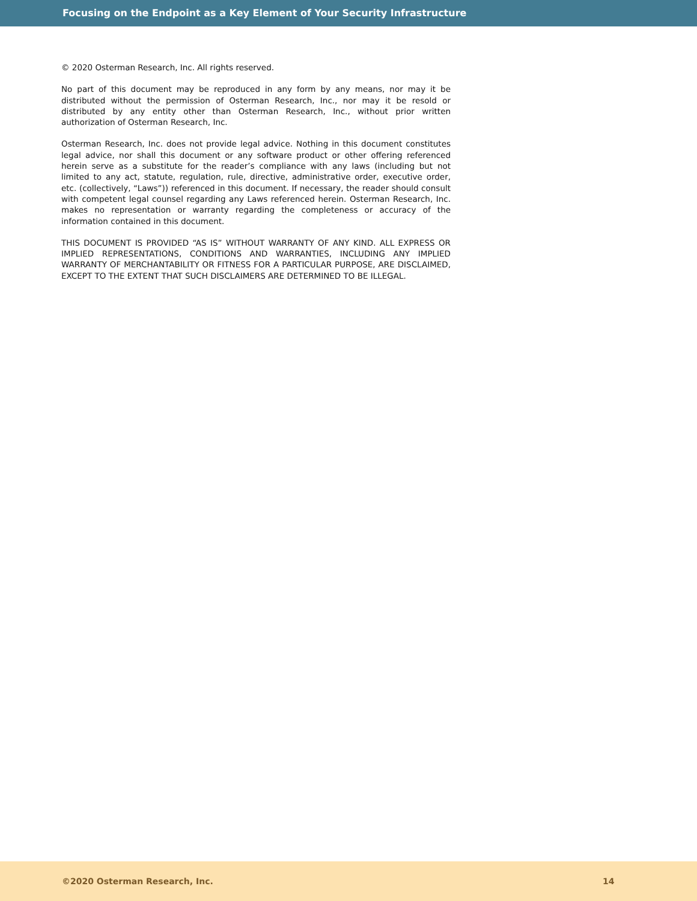Focusing on the Endpoint as a Key Element of Your Security Infrastructure
© 2020 Osterman Research, Inc. All rights reserved.
No part of this document may be reproduced in any form by any means, nor may it be distributed without the permission of Osterman Research, Inc., nor may it be resold or distributed by any entity other than Osterman Research, Inc., without prior written authorization of Osterman Research, Inc.
Osterman Research, Inc. does not provide legal advice. Nothing in this document constitutes legal advice, nor shall this document or any software product or other offering referenced herein serve as a substitute for the reader’s compliance with any laws (including but not limited to any act, statute, regulation, rule, directive, administrative order, executive order, etc. (collectively, “Laws”)) referenced in this document. If necessary, the reader should consult with competent legal counsel regarding any Laws referenced herein. Osterman Research, Inc. makes no representation or warranty regarding the completeness or accuracy of the information contained in this document.
THIS DOCUMENT IS PROVIDED “AS IS” WITHOUT WARRANTY OF ANY KIND. ALL EXPRESS OR IMPLIED REPRESENTATIONS, CONDITIONS AND WARRANTIES, INCLUDING ANY IMPLIED WARRANTY OF MERCHANTABILITY OR FITNESS FOR A PARTICULAR PURPOSE, ARE DISCLAIMED, EXCEPT TO THE EXTENT THAT SUCH DISCLAIMERS ARE DETERMINED TO BE ILLEGAL.
©2020 Osterman Research, Inc. 14